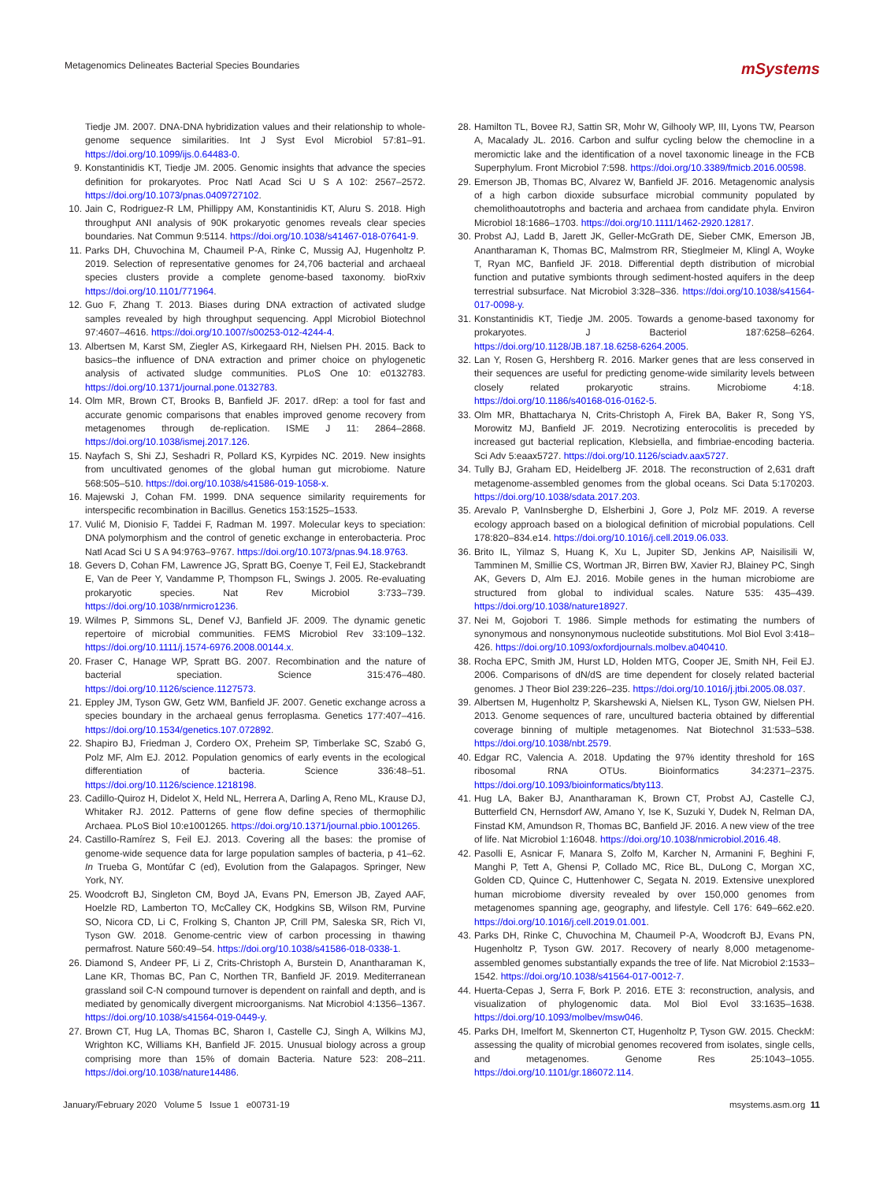Metagenomics Delineates Bacterial Species Boundaries mSystems
Tiedje JM. 2007. DNA-DNA hybridization values and their relationship to whole-genome sequence similarities. Int J Syst Evol Microbiol 57:81–91. https://doi.org/10.1099/ijs.0.64483-0.
9. Konstantinidis KT, Tiedje JM. 2005. Genomic insights that advance the species definition for prokaryotes. Proc Natl Acad Sci U S A 102: 2567–2572. https://doi.org/10.1073/pnas.0409727102.
10. Jain C, Rodriguez-R LM, Phillippy AM, Konstantinidis KT, Aluru S. 2018. High throughput ANI analysis of 90K prokaryotic genomes reveals clear species boundaries. Nat Commun 9:5114. https://doi.org/10.1038/s41467-018-07641-9.
11. Parks DH, Chuvochina M, Chaumeil P-A, Rinke C, Mussig AJ, Hugenholtz P. 2019. Selection of representative genomes for 24,706 bacterial and archaeal species clusters provide a complete genome-based taxonomy. bioRxiv https://doi.org/10.1101/771964.
12. Guo F, Zhang T. 2013. Biases during DNA extraction of activated sludge samples revealed by high throughput sequencing. Appl Microbiol Biotechnol 97:4607–4616. https://doi.org/10.1007/s00253-012-4244-4.
13. Albertsen M, Karst SM, Ziegler AS, Kirkegaard RH, Nielsen PH. 2015. Back to basics–the influence of DNA extraction and primer choice on phylogenetic analysis of activated sludge communities. PLoS One 10: e0132783. https://doi.org/10.1371/journal.pone.0132783.
14. Olm MR, Brown CT, Brooks B, Banfield JF. 2017. dRep: a tool for fast and accurate genomic comparisons that enables improved genome recovery from metagenomes through de-replication. ISME J 11: 2864–2868. https://doi.org/10.1038/ismej.2017.126.
15. Nayfach S, Shi ZJ, Seshadri R, Pollard KS, Kyrpides NC. 2019. New insights from uncultivated genomes of the global human gut microbiome. Nature 568:505–510. https://doi.org/10.1038/s41586-019-1058-x.
16. Majewski J, Cohan FM. 1999. DNA sequence similarity requirements for interspecific recombination in Bacillus. Genetics 153:1525–1533.
17. Vulić M, Dionisio F, Taddei F, Radman M. 1997. Molecular keys to speciation: DNA polymorphism and the control of genetic exchange in enterobacteria. Proc Natl Acad Sci U S A 94:9763–9767. https://doi.org/10.1073/pnas.94.18.9763.
18. Gevers D, Cohan FM, Lawrence JG, Spratt BG, Coenye T, Feil EJ, Stackebrandt E, Van de Peer Y, Vandamme P, Thompson FL, Swings J. 2005. Re-evaluating prokaryotic species. Nat Rev Microbiol 3:733–739. https://doi.org/10.1038/nrmicro1236.
19. Wilmes P, Simmons SL, Denef VJ, Banfield JF. 2009. The dynamic genetic repertoire of microbial communities. FEMS Microbiol Rev 33:109–132. https://doi.org/10.1111/j.1574-6976.2008.00144.x.
20. Fraser C, Hanage WP, Spratt BG. 2007. Recombination and the nature of bacterial speciation. Science 315:476–480. https://doi.org/10.1126/science.1127573.
21. Eppley JM, Tyson GW, Getz WM, Banfield JF. 2007. Genetic exchange across a species boundary in the archaeal genus ferroplasma. Genetics 177:407–416. https://doi.org/10.1534/genetics.107.072892.
22. Shapiro BJ, Friedman J, Cordero OX, Preheim SP, Timberlake SC, Szabó G, Polz MF, Alm EJ. 2012. Population genomics of early events in the ecological differentiation of bacteria. Science 336:48–51. https://doi.org/10.1126/science.1218198.
23. Cadillo-Quiroz H, Didelot X, Held NL, Herrera A, Darling A, Reno ML, Krause DJ, Whitaker RJ. 2012. Patterns of gene flow define species of thermophilic Archaea. PLoS Biol 10:e1001265. https://doi.org/10.1371/journal.pbio.1001265.
24. Castillo-Ramírez S, Feil EJ. 2013. Covering all the bases: the promise of genome-wide sequence data for large population samples of bacteria, p 41–62. In Trueba G, Montúfar C (ed), Evolution from the Galapagos. Springer, New York, NY.
25. Woodcroft BJ, Singleton CM, Boyd JA, Evans PN, Emerson JB, Zayed AAF, Hoelzle RD, Lamberton TO, McCalley CK, Hodgkins SB, Wilson RM, Purvine SO, Nicora CD, Li C, Frolking S, Chanton JP, Crill PM, Saleska SR, Rich VI, Tyson GW. 2018. Genome-centric view of carbon processing in thawing permafrost. Nature 560:49–54. https://doi.org/10.1038/s41586-018-0338-1.
26. Diamond S, Andeer PF, Li Z, Crits-Christoph A, Burstein D, Anantharaman K, Lane KR, Thomas BC, Pan C, Northen TR, Banfield JF. 2019. Mediterranean grassland soil C-N compound turnover is dependent on rainfall and depth, and is mediated by genomically divergent microorganisms. Nat Microbiol 4:1356–1367. https://doi.org/10.1038/s41564-019-0449-y.
27. Brown CT, Hug LA, Thomas BC, Sharon I, Castelle CJ, Singh A, Wilkins MJ, Wrighton KC, Williams KH, Banfield JF. 2015. Unusual biology across a group comprising more than 15% of domain Bacteria. Nature 523: 208–211. https://doi.org/10.1038/nature14486.
28. Hamilton TL, Bovee RJ, Sattin SR, Mohr W, Gilhooly WP, III, Lyons TW, Pearson A, Macalady JL. 2016. Carbon and sulfur cycling below the chemocline in a meromictic lake and the identification of a novel taxonomic lineage in the FCB Superphylum. Front Microbiol 7:598. https://doi.org/10.3389/fmicb.2016.00598.
29. Emerson JB, Thomas BC, Alvarez W, Banfield JF. 2016. Metagenomic analysis of a high carbon dioxide subsurface microbial community populated by chemolithoautotrophs and bacteria and archaea from candidate phyla. Environ Microbiol 18:1686–1703. https://doi.org/10.1111/1462-2920.12817.
30. Probst AJ, Ladd B, Jarett JK, Geller-McGrath DE, Sieber CMK, Emerson JB, Anantharaman K, Thomas BC, Malmstrom RR, Stieglmeier M, Klingl A, Woyke T, Ryan MC, Banfield JF. 2018. Differential depth distribution of microbial function and putative symbionts through sediment-hosted aquifers in the deep terrestrial subsurface. Nat Microbiol 3:328–336. https://doi.org/10.1038/s41564-017-0098-y.
31. Konstantinidis KT, Tiedje JM. 2005. Towards a genome-based taxonomy for prokaryotes. J Bacteriol 187:6258–6264. https://doi.org/10.1128/JB.187.18.6258-6264.2005.
32. Lan Y, Rosen G, Hershberg R. 2016. Marker genes that are less conserved in their sequences are useful for predicting genome-wide similarity levels between closely related prokaryotic strains. Microbiome 4:18. https://doi.org/10.1186/s40168-016-0162-5.
33. Olm MR, Bhattacharya N, Crits-Christoph A, Firek BA, Baker R, Song YS, Morowitz MJ, Banfield JF. 2019. Necrotizing enterocolitis is preceded by increased gut bacterial replication, Klebsiella, and fimbriae-encoding bacteria. Sci Adv 5:eaax5727. https://doi.org/10.1126/sciadv.aax5727.
34. Tully BJ, Graham ED, Heidelberg JF. 2018. The reconstruction of 2,631 draft metagenome-assembled genomes from the global oceans. Sci Data 5:170203. https://doi.org/10.1038/sdata.2017.203.
35. Arevalo P, VanInsberghe D, Elsherbini J, Gore J, Polz MF. 2019. A reverse ecology approach based on a biological definition of microbial populations. Cell 178:820–834.e14. https://doi.org/10.1016/j.cell.2019.06.033.
36. Brito IL, Yilmaz S, Huang K, Xu L, Jupiter SD, Jenkins AP, Naisilisili W, Tamminen M, Smillie CS, Wortman JR, Birren BW, Xavier RJ, Blainey PC, Singh AK, Gevers D, Alm EJ. 2016. Mobile genes in the human microbiome are structured from global to individual scales. Nature 535: 435–439. https://doi.org/10.1038/nature18927.
37. Nei M, Gojobori T. 1986. Simple methods for estimating the numbers of synonymous and nonsynonymous nucleotide substitutions. Mol Biol Evol 3:418–426. https://doi.org/10.1093/oxfordjournals.molbev.a040410.
38. Rocha EPC, Smith JM, Hurst LD, Holden MTG, Cooper JE, Smith NH, Feil EJ. 2006. Comparisons of dN/dS are time dependent for closely related bacterial genomes. J Theor Biol 239:226–235. https://doi.org/10.1016/j.jtbi.2005.08.037.
39. Albertsen M, Hugenholtz P, Skarshewski A, Nielsen KL, Tyson GW, Nielsen PH. 2013. Genome sequences of rare, uncultured bacteria obtained by differential coverage binning of multiple metagenomes. Nat Biotechnol 31:533–538. https://doi.org/10.1038/nbt.2579.
40. Edgar RC, Valencia A. 2018. Updating the 97% identity threshold for 16S ribosomal RNA OTUs. Bioinformatics 34:2371–2375. https://doi.org/10.1093/bioinformatics/bty113.
41. Hug LA, Baker BJ, Anantharaman K, Brown CT, Probst AJ, Castelle CJ, Butterfield CN, Hernsdorf AW, Amano Y, Ise K, Suzuki Y, Dudek N, Relman DA, Finstad KM, Amundson R, Thomas BC, Banfield JF. 2016. A new view of the tree of life. Nat Microbiol 1:16048. https://doi.org/10.1038/nmicrobiol.2016.48.
42. Pasolli E, Asnicar F, Manara S, Zolfo M, Karcher N, Armanini F, Beghini F, Manghi P, Tett A, Ghensi P, Collado MC, Rice BL, DuLong C, Morgan XC, Golden CD, Quince C, Huttenhower C, Segata N. 2019. Extensive unexplored human microbiome diversity revealed by over 150,000 genomes from metagenomes spanning age, geography, and lifestyle. Cell 176: 649–662.e20. https://doi.org/10.1016/j.cell.2019.01.001.
43. Parks DH, Rinke C, Chuvochina M, Chaumeil P-A, Woodcroft BJ, Evans PN, Hugenholtz P, Tyson GW. 2017. Recovery of nearly 8,000 metagenome-assembled genomes substantially expands the tree of life. Nat Microbiol 2:1533–1542. https://doi.org/10.1038/s41564-017-0012-7.
44. Huerta-Cepas J, Serra F, Bork P. 2016. ETE 3: reconstruction, analysis, and visualization of phylogenomic data. Mol Biol Evol 33:1635–1638. https://doi.org/10.1093/molbev/msw046.
45. Parks DH, Imelfort M, Skennerton CT, Hugenholtz P, Tyson GW. 2015. CheckM: assessing the quality of microbial genomes recovered from isolates, single cells, and metagenomes. Genome Res 25:1043–1055. https://doi.org/10.1101/gr.186072.114.
January/February 2020 Volume 5 Issue 1 e00731-19 msystems.asm.org 11